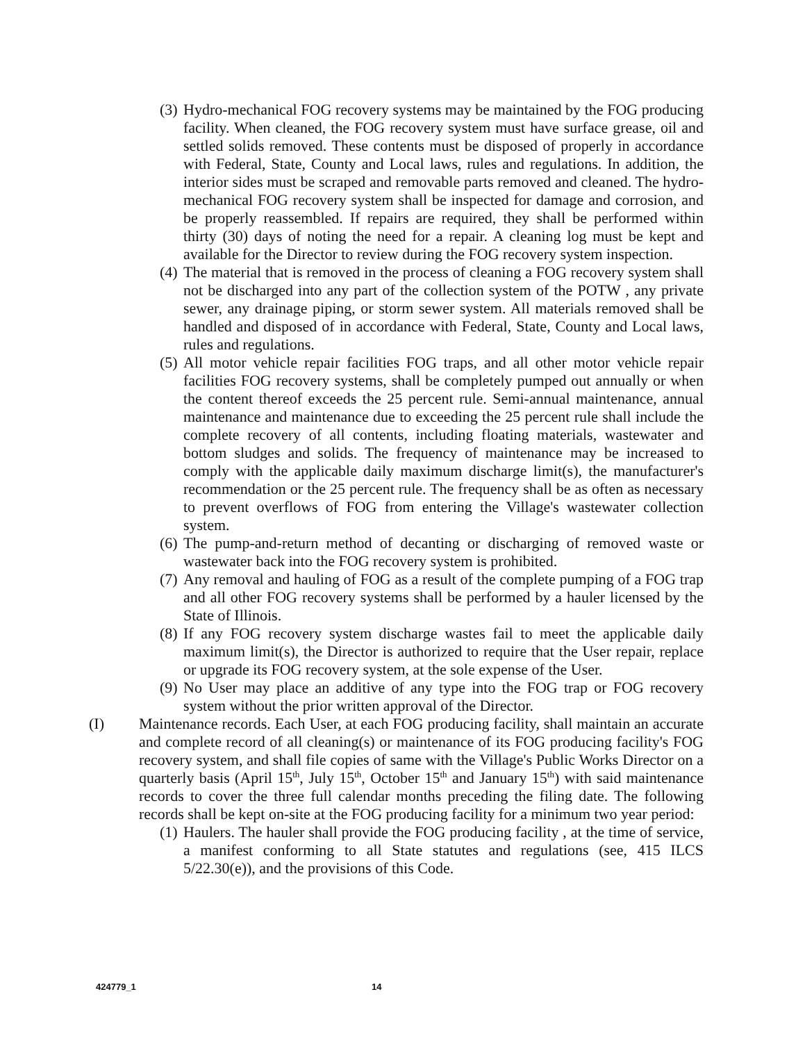(3) Hydro-mechanical FOG recovery systems may be maintained by the FOG producing facility. When cleaned, the FOG recovery system must have surface grease, oil and settled solids removed. These contents must be disposed of properly in accordance with Federal, State, County and Local laws, rules and regulations. In addition, the interior sides must be scraped and removable parts removed and cleaned. The hydro-mechanical FOG recovery system shall be inspected for damage and corrosion, and be properly reassembled. If repairs are required, they shall be performed within thirty (30) days of noting the need for a repair. A cleaning log must be kept and available for the Director to review during the FOG recovery system inspection.
(4) The material that is removed in the process of cleaning a FOG recovery system shall not be discharged into any part of the collection system of the POTW , any private sewer, any drainage piping, or storm sewer system. All materials removed shall be handled and disposed of in accordance with Federal, State, County and Local laws, rules and regulations.
(5) All motor vehicle repair facilities FOG traps, and all other motor vehicle repair facilities FOG recovery systems, shall be completely pumped out annually or when the content thereof exceeds the 25 percent rule. Semi-annual maintenance, annual maintenance and maintenance due to exceeding the 25 percent rule shall include the complete recovery of all contents, including floating materials, wastewater and bottom sludges and solids. The frequency of maintenance may be increased to comply with the applicable daily maximum discharge limit(s), the manufacturer's recommendation or the 25 percent rule. The frequency shall be as often as necessary to prevent overflows of FOG from entering the Village's wastewater collection system.
(6) The pump-and-return method of decanting or discharging of removed waste or wastewater back into the FOG recovery system is prohibited.
(7) Any removal and hauling of FOG as a result of the complete pumping of a FOG trap and all other FOG recovery systems shall be performed by a hauler licensed by the State of Illinois.
(8) If any FOG recovery system discharge wastes fail to meet the applicable daily maximum limit(s), the Director is authorized to require that the User repair, replace or upgrade its FOG recovery system, at the sole expense of the User.
(9) No User may place an additive of any type into the FOG trap or FOG recovery system without the prior written approval of the Director.
(I) Maintenance records. Each User, at each FOG producing facility, shall maintain an accurate and complete record of all cleaning(s) or maintenance of its FOG producing facility's FOG recovery system, and shall file copies of same with the Village's Public Works Director on a quarterly basis (April 15<sup>th</sup>, July 15<sup>th</sup>, October 15<sup>th</sup> and January 15<sup>th</sup>) with said maintenance records to cover the three full calendar months preceding the filing date. The following records shall be kept on-site at the FOG producing facility for a minimum two year period:
(1) Haulers. The hauler shall provide the FOG producing facility , at the time of service, a manifest conforming to all State statutes and regulations (see, 415 ILCS 5/22.30(e)), and the provisions of this Code.
424779_1 14